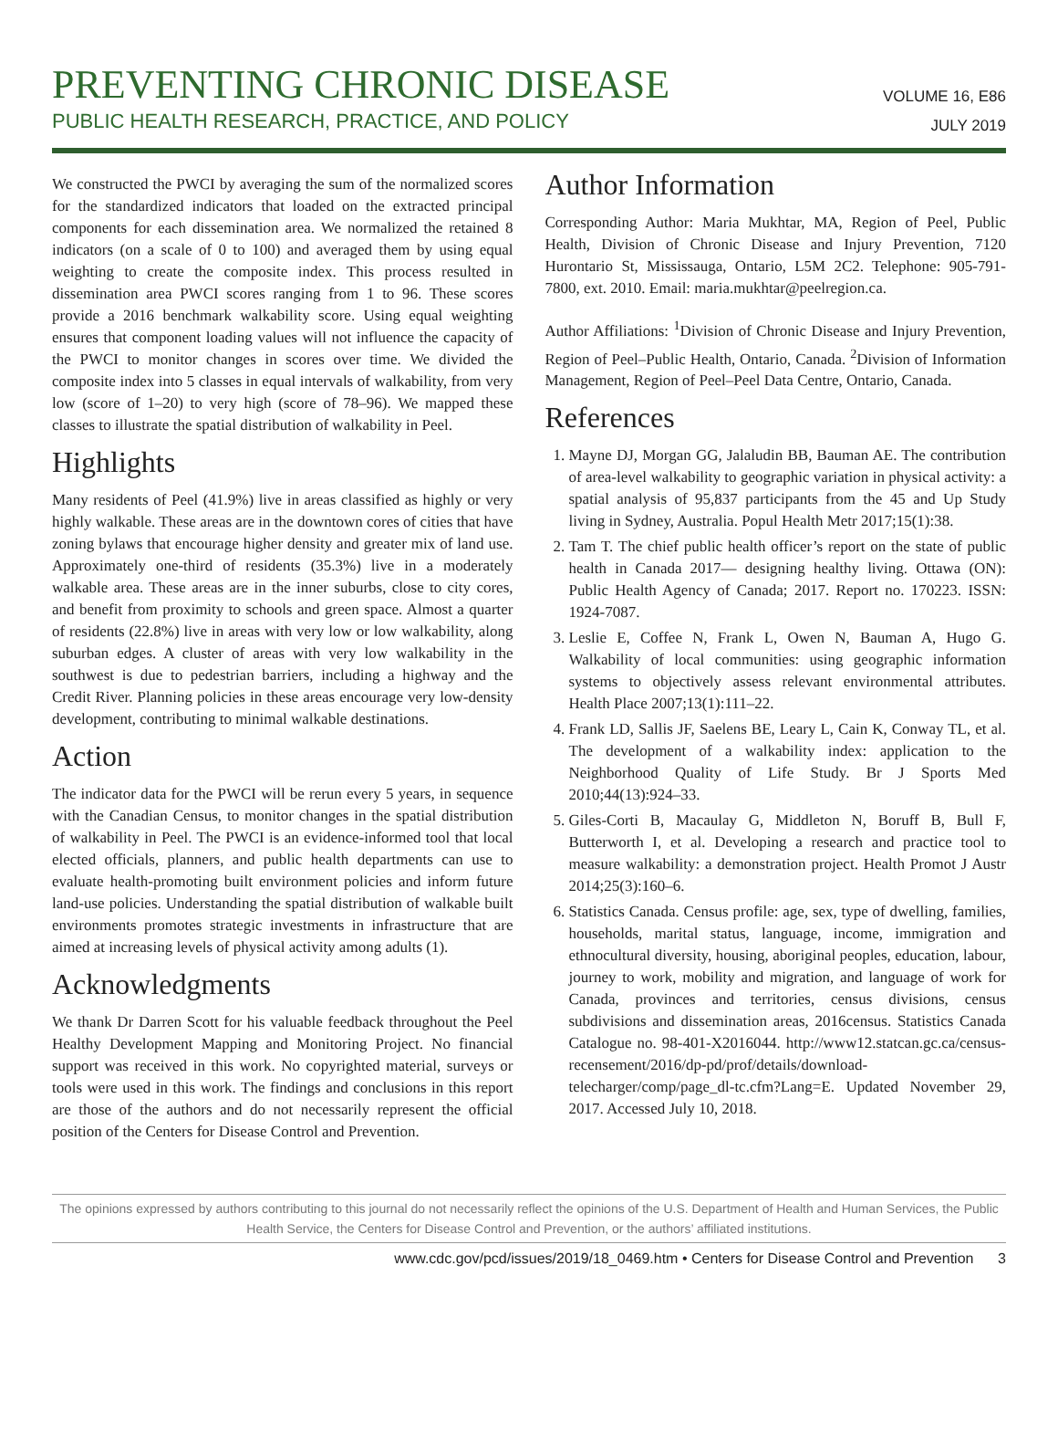PREVENTING CHRONIC DISEASE
PUBLIC HEALTH RESEARCH, PRACTICE, AND POLICY
VOLUME 16, E86
JULY 2019
We constructed the PWCI by averaging the sum of the normalized scores for the standardized indicators that loaded on the extracted principal components for each dissemination area. We normalized the retained 8 indicators (on a scale of 0 to 100) and averaged them by using equal weighting to create the composite index. This process resulted in dissemination area PWCI scores ranging from 1 to 96. These scores provide a 2016 benchmark walkability score. Using equal weighting ensures that component loading values will not influence the capacity of the PWCI to monitor changes in scores over time. We divided the composite index into 5 classes in equal intervals of walkability, from very low (score of 1–20) to very high (score of 78–96). We mapped these classes to illustrate the spatial distribution of walkability in Peel.
Highlights
Many residents of Peel (41.9%) live in areas classified as highly or very highly walkable. These areas are in the downtown cores of cities that have zoning bylaws that encourage higher density and greater mix of land use. Approximately one-third of residents (35.3%) live in a moderately walkable area. These areas are in the inner suburbs, close to city cores, and benefit from proximity to schools and green space. Almost a quarter of residents (22.8%) live in areas with very low or low walkability, along suburban edges. A cluster of areas with very low walkability in the southwest is due to pedestrian barriers, including a highway and the Credit River. Planning policies in these areas encourage very low-density development, contributing to minimal walkable destinations.
Action
The indicator data for the PWCI will be rerun every 5 years, in sequence with the Canadian Census, to monitor changes in the spatial distribution of walkability in Peel. The PWCI is an evidence-informed tool that local elected officials, planners, and public health departments can use to evaluate health-promoting built environment policies and inform future land-use policies. Understanding the spatial distribution of walkable built environments promotes strategic investments in infrastructure that are aimed at increasing levels of physical activity among adults (1).
Acknowledgments
We thank Dr Darren Scott for his valuable feedback throughout the Peel Healthy Development Mapping and Monitoring Project. No financial support was received in this work. No copyrighted material, surveys or tools were used in this work. The findings and conclusions in this report are those of the authors and do not necessarily represent the official position of the Centers for Disease Control and Prevention.
Author Information
Corresponding Author: Maria Mukhtar, MA, Region of Peel, Public Health, Division of Chronic Disease and Injury Prevention, 7120 Hurontario St, Mississauga, Ontario, L5M 2C2. Telephone: 905-791-7800, ext. 2010. Email: maria.mukhtar@peelregion.ca.
Author Affiliations: <sup>1</sup>Division of Chronic Disease and Injury Prevention, Region of Peel–Public Health, Ontario, Canada. <sup>2</sup>Division of Information Management, Region of Peel–Peel Data Centre, Ontario, Canada.
References
1. Mayne DJ, Morgan GG, Jalaludin BB, Bauman AE. The contribution of area-level walkability to geographic variation in physical activity: a spatial analysis of 95,837 participants from the 45 and Up Study living in Sydney, Australia. Popul Health Metr 2017;15(1):38.
2. Tam T. The chief public health officer’s report on the state of public health in Canada 2017— designing healthy living. Ottawa (ON): Public Health Agency of Canada; 2017. Report no. 170223. ISSN: 1924-7087.
3. Leslie E, Coffee N, Frank L, Owen N, Bauman A, Hugo G. Walkability of local communities: using geographic information systems to objectively assess relevant environmental attributes. Health Place 2007;13(1):111–22.
4. Frank LD, Sallis JF, Saelens BE, Leary L, Cain K, Conway TL, et al. The development of a walkability index: application to the Neighborhood Quality of Life Study. Br J Sports Med 2010;44(13):924–33.
5. Giles-Corti B, Macaulay G, Middleton N, Boruff B, Bull F, Butterworth I, et al. Developing a research and practice tool to measure walkability: a demonstration project. Health Promot J Austr 2014;25(3):160–6.
6. Statistics Canada. Census profile: age, sex, type of dwelling, families, households, marital status, language, income, immigration and ethnocultural diversity, housing, aboriginal peoples, education, labour, journey to work, mobility and migration, and language of work for Canada, provinces and territories, census divisions, census subdivisions and dissemination areas, 2016census. Statistics Canada Catalogue no. 98-401-X2016044. http://www12.statcan.gc.ca/census-recensement/2016/dp-pd/prof/details/download-telecharger/comp/page_dl-tc.cfm?Lang=E. Updated November 29, 2017. Accessed July 10, 2018.
The opinions expressed by authors contributing to this journal do not necessarily reflect the opinions of the U.S. Department of Health and Human Services, the Public Health Service, the Centers for Disease Control and Prevention, or the authors’ affiliated institutions.
www.cdc.gov/pcd/issues/2019/18_0469.htm • Centers for Disease Control and Prevention 3